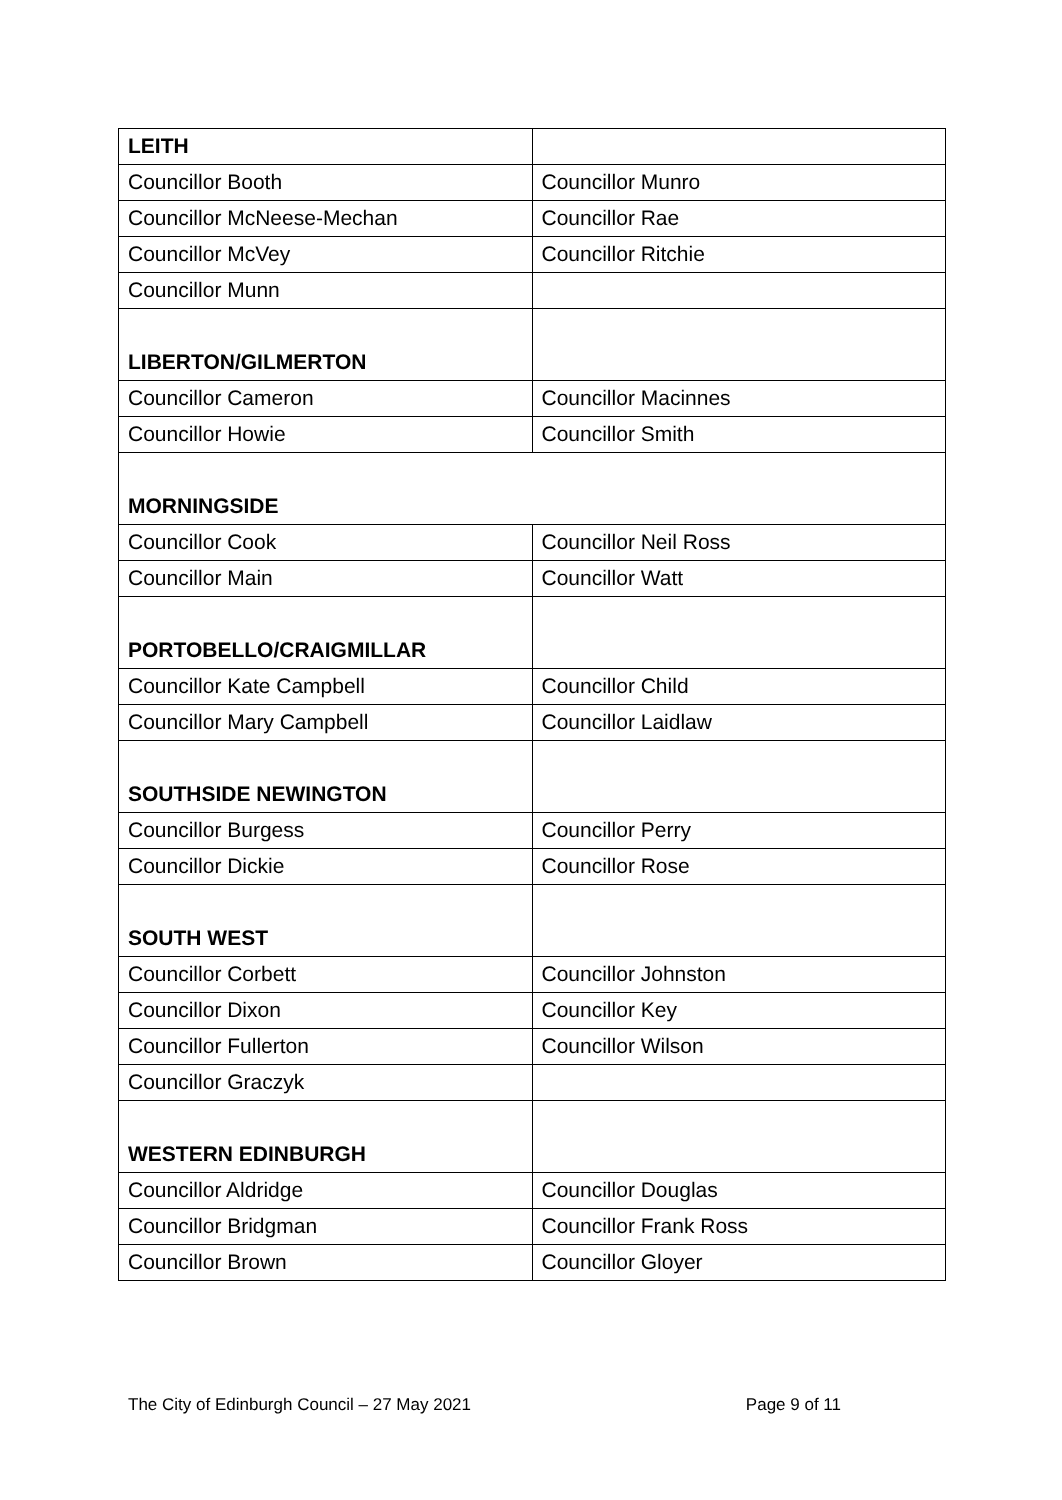| LEITH | |
| Councillor Booth | Councillor Munro |
| Councillor McNeese-Mechan | Councillor Rae |
| Councillor McVey | Councillor Ritchie |
| Councillor Munn | |
| LIBERTON/GILMERTON | |
| Councillor Cameron | Councillor Macinnes |
| Councillor Howie | Councillor Smith |
| MORNINGSIDE | |
| Councillor Cook | Councillor Neil Ross |
| Councillor Main | Councillor Watt |
| PORTOBELLO/CRAIGMILLAR | |
| Councillor Kate Campbell | Councillor Child |
| Councillor Mary Campbell | Councillor Laidlaw |
| SOUTHSIDE NEWINGTON | |
| Councillor Burgess | Councillor Perry |
| Councillor Dickie | Councillor Rose |
| SOUTH WEST | |
| Councillor Corbett | Councillor Johnston |
| Councillor Dixon | Councillor Key |
| Councillor Fullerton | Councillor Wilson |
| Councillor Graczyk | |
| WESTERN EDINBURGH | |
| Councillor Aldridge | Councillor Douglas |
| Councillor Bridgman | Councillor Frank Ross |
| Councillor Brown | Councillor Gloyer |
The City of Edinburgh Council – 27 May 2021 Page 9 of 11